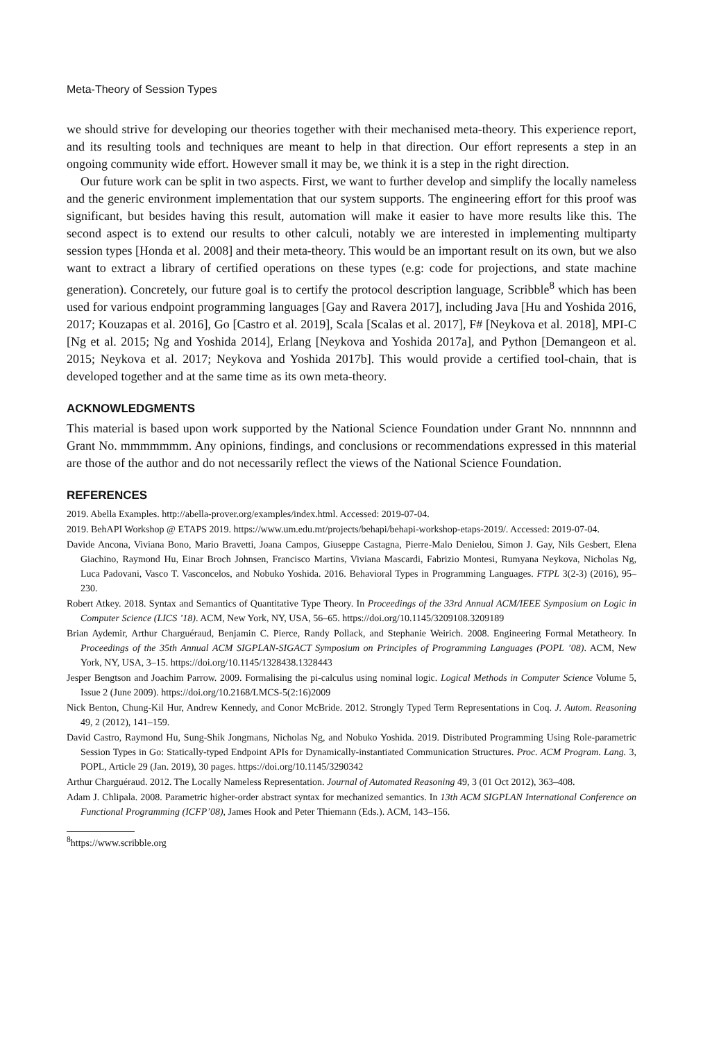Meta-Theory of Session Types
we should strive for developing our theories together with their mechanised meta-theory. This experience report, and its resulting tools and techniques are meant to help in that direction. Our effort represents a step in an ongoing community wide effort. However small it may be, we think it is a step in the right direction.
Our future work can be split in two aspects. First, we want to further develop and simplify the locally nameless and the generic environment implementation that our system supports. The engineering effort for this proof was significant, but besides having this result, automation will make it easier to have more results like this. The second aspect is to extend our results to other calculi, notably we are interested in implementing multiparty session types [Honda et al. 2008] and their meta-theory. This would be an important result on its own, but we also want to extract a library of certified operations on these types (e.g: code for projections, and state machine generation). Concretely, our future goal is to certify the protocol description language, Scribble<sup>8</sup> which has been used for various endpoint programming languages [Gay and Ravera 2017], including Java [Hu and Yoshida 2016, 2017; Kouzapas et al. 2016], Go [Castro et al. 2019], Scala [Scalas et al. 2017], F# [Neykova et al. 2018], MPI-C [Ng et al. 2015; Ng and Yoshida 2014], Erlang [Neykova and Yoshida 2017a], and Python [Demangeon et al. 2015; Neykova et al. 2017; Neykova and Yoshida 2017b]. This would provide a certified tool-chain, that is developed together and at the same time as its own meta-theory.
ACKNOWLEDGMENTS
This material is based upon work supported by the National Science Foundation under Grant No. nnnnnnn and Grant No. mmmmmmm. Any opinions, findings, and conclusions or recommendations expressed in this material are those of the author and do not necessarily reflect the views of the National Science Foundation.
REFERENCES
2019. Abella Examples. http://abella-prover.org/examples/index.html. Accessed: 2019-07-04.
2019. BehAPI Workshop @ ETAPS 2019. https://www.um.edu.mt/projects/behapi/behapi-workshop-etaps-2019/. Accessed: 2019-07-04.
Davide Ancona, Viviana Bono, Mario Bravetti, Joana Campos, Giuseppe Castagna, Pierre-Malo Denielou, Simon J. Gay, Nils Gesbert, Elena Giachino, Raymond Hu, Einar Broch Johnsen, Francisco Martins, Viviana Mascardi, Fabrizio Montesi, Rumyana Neykova, Nicholas Ng, Luca Padovani, Vasco T. Vasconcelos, and Nobuko Yoshida. 2016. Behavioral Types in Programming Languages. FTPL 3(2-3) (2016), 95–230.
Robert Atkey. 2018. Syntax and Semantics of Quantitative Type Theory. In Proceedings of the 33rd Annual ACM/IEEE Symposium on Logic in Computer Science (LICS ’18). ACM, New York, NY, USA, 56–65. https://doi.org/10.1145/3209108.3209189
Brian Aydemir, Arthur Charguéraud, Benjamin C. Pierce, Randy Pollack, and Stephanie Weirich. 2008. Engineering Formal Metatheory. In Proceedings of the 35th Annual ACM SIGPLAN-SIGACT Symposium on Principles of Programming Languages (POPL ’08). ACM, New York, NY, USA, 3–15. https://doi.org/10.1145/1328438.1328443
Jesper Bengtson and Joachim Parrow. 2009. Formalising the pi-calculus using nominal logic. Logical Methods in Computer Science Volume 5, Issue 2 (June 2009). https://doi.org/10.2168/LMCS-5(2:16)2009
Nick Benton, Chung-Kil Hur, Andrew Kennedy, and Conor McBride. 2012. Strongly Typed Term Representations in Coq. J. Autom. Reasoning 49, 2 (2012), 141–159.
David Castro, Raymond Hu, Sung-Shik Jongmans, Nicholas Ng, and Nobuko Yoshida. 2019. Distributed Programming Using Role-parametric Session Types in Go: Statically-typed Endpoint APIs for Dynamically-instantiated Communication Structures. Proc. ACM Program. Lang. 3, POPL, Article 29 (Jan. 2019), 30 pages. https://doi.org/10.1145/3290342
Arthur Charguéraud. 2012. The Locally Nameless Representation. Journal of Automated Reasoning 49, 3 (01 Oct 2012), 363–408.
Adam J. Chlipala. 2008. Parametric higher-order abstract syntax for mechanized semantics. In 13th ACM SIGPLAN International Conference on Functional Programming (ICFP’08), James Hook and Peter Thiemann (Eds.). ACM, 143–156.
<sup>8</sup> https://www.scribble.org